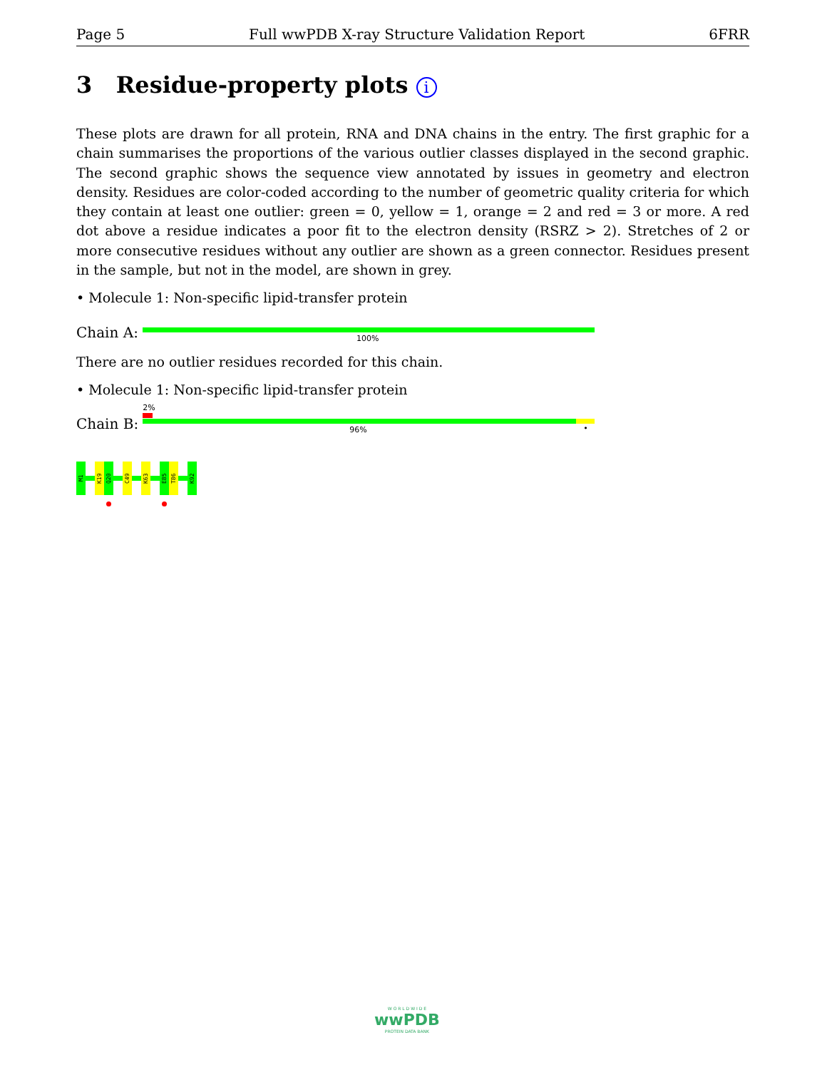Page 5 Full wwPDB X-ray Structure Validation Report 6FRR
3 Residue-property plots i
These plots are drawn for all protein, RNA and DNA chains in the entry. The first graphic for a chain summarises the proportions of the various outlier classes displayed in the second graphic. The second graphic shows the sequence view annotated by issues in geometry and electron density. Residues are color-coded according to the number of geometric quality criteria for which they contain at least one outlier: green = 0, yellow = 1, orange = 2 and red = 3 or more. A red dot above a residue indicates a poor fit to the electron density (RSRZ > 2). Stretches of 2 or more consecutive residues without any outlier are shown as a green connector. Residues present in the sample, but not in the model, are shown in grey.
• Molecule 1: Non-specific lipid-transfer protein
Chain A:
100%
There are no outlier residues recorded for this chain.
• Molecule 1: Non-specific lipid-transfer protein
Chain B:
2%
96% •
M1
K19
Q20
C49
K63
E85
T86
K92
W O R L D W I D E
wwPDB
PROTEIN DATA BANK